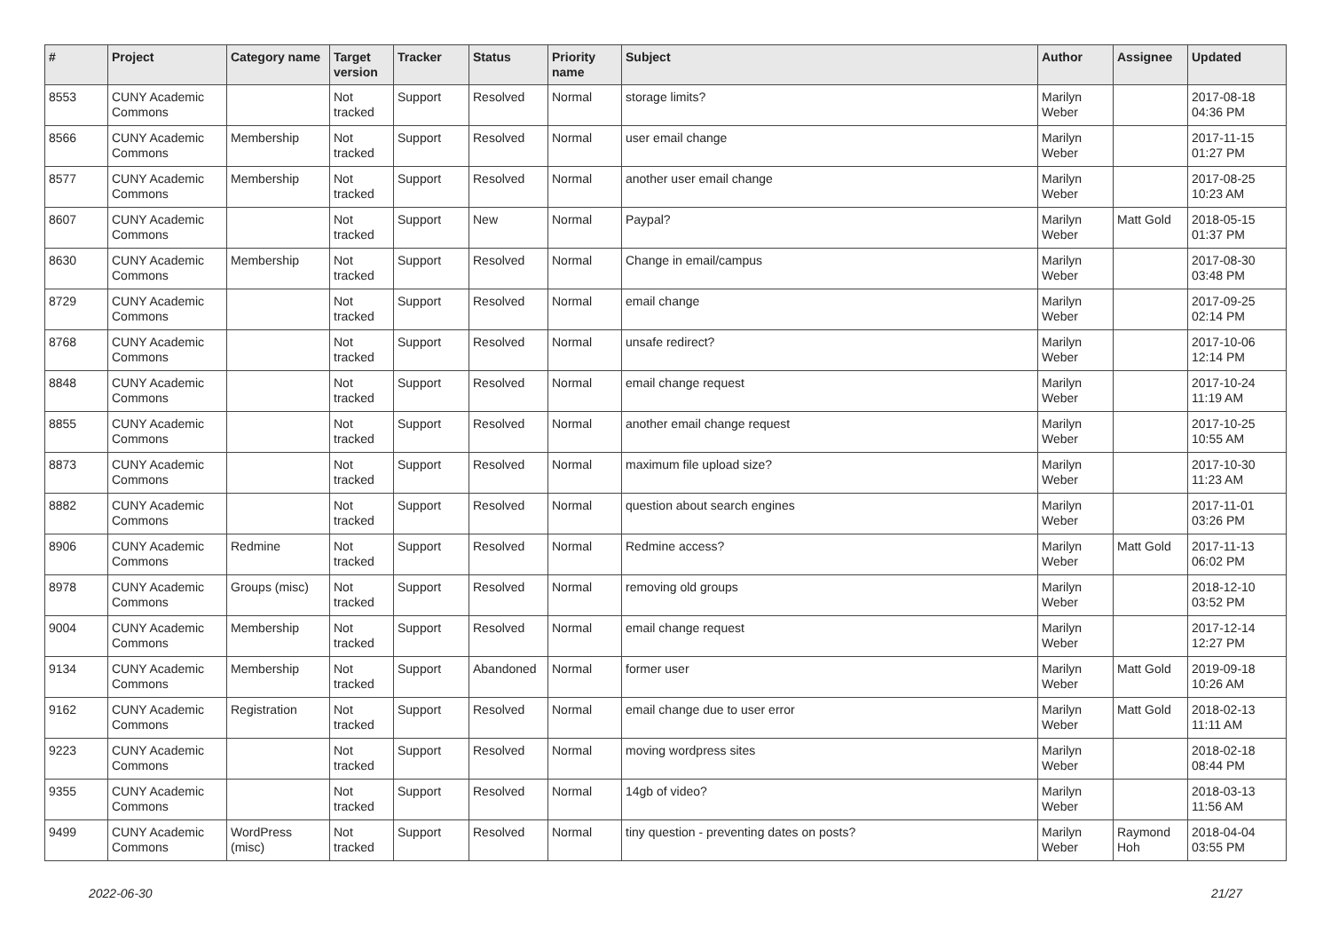| # | Project | Category name | Target version | Tracker | Status | Priority name | Subject | Author | Assignee | Updated |
| --- | --- | --- | --- | --- | --- | --- | --- | --- | --- | --- |
| 8553 | CUNY Academic Commons | | Not tracked | Support | Resolved | Normal | storage limits? | Marilyn Weber | | 2017-08-18 04:36 PM |
| 8566 | CUNY Academic Commons | Membership | Not tracked | Support | Resolved | Normal | user email change | Marilyn Weber | | 2017-11-15 01:27 PM |
| 8577 | CUNY Academic Commons | Membership | Not tracked | Support | Resolved | Normal | another user email change | Marilyn Weber | | 2017-08-25 10:23 AM |
| 8607 | CUNY Academic Commons | | Not tracked | Support | New | Normal | Paypal? | Marilyn Weber | Matt Gold | 2018-05-15 01:37 PM |
| 8630 | CUNY Academic Commons | Membership | Not tracked | Support | Resolved | Normal | Change in email/campus | Marilyn Weber | | 2017-08-30 03:48 PM |
| 8729 | CUNY Academic Commons | | Not tracked | Support | Resolved | Normal | email change | Marilyn Weber | | 2017-09-25 02:14 PM |
| 8768 | CUNY Academic Commons | | Not tracked | Support | Resolved | Normal | unsafe redirect? | Marilyn Weber | | 2017-10-06 12:14 PM |
| 8848 | CUNY Academic Commons | | Not tracked | Support | Resolved | Normal | email change request | Marilyn Weber | | 2017-10-24 11:19 AM |
| 8855 | CUNY Academic Commons | | Not tracked | Support | Resolved | Normal | another email change request | Marilyn Weber | | 2017-10-25 10:55 AM |
| 8873 | CUNY Academic Commons | | Not tracked | Support | Resolved | Normal | maximum file upload size? | Marilyn Weber | | 2017-10-30 11:23 AM |
| 8882 | CUNY Academic Commons | | Not tracked | Support | Resolved | Normal | question about search engines | Marilyn Weber | | 2017-11-01 03:26 PM |
| 8906 | CUNY Academic Commons | Redmine | Not tracked | Support | Resolved | Normal | Redmine access? | Marilyn Weber | Matt Gold | 2017-11-13 06:02 PM |
| 8978 | CUNY Academic Commons | Groups (misc) | Not tracked | Support | Resolved | Normal | removing old groups | Marilyn Weber | | 2018-12-10 03:52 PM |
| 9004 | CUNY Academic Commons | Membership | Not tracked | Support | Resolved | Normal | email change request | Marilyn Weber | | 2017-12-14 12:27 PM |
| 9134 | CUNY Academic Commons | Membership | Not tracked | Support | Abandoned | Normal | former user | Marilyn Weber | Matt Gold | 2019-09-18 10:26 AM |
| 9162 | CUNY Academic Commons | Registration | Not tracked | Support | Resolved | Normal | email change due to user error | Marilyn Weber | Matt Gold | 2018-02-13 11:11 AM |
| 9223 | CUNY Academic Commons | | Not tracked | Support | Resolved | Normal | moving wordpress sites | Marilyn Weber | | 2018-02-18 08:44 PM |
| 9355 | CUNY Academic Commons | | Not tracked | Support | Resolved | Normal | 14gb of video? | Marilyn Weber | | 2018-03-13 11:56 AM |
| 9499 | CUNY Academic Commons | WordPress (misc) | Not tracked | Support | Resolved | Normal | tiny question - preventing dates on posts? | Marilyn Weber | Raymond Hoh | 2018-04-04 03:55 PM |
2022-06-30 21/27